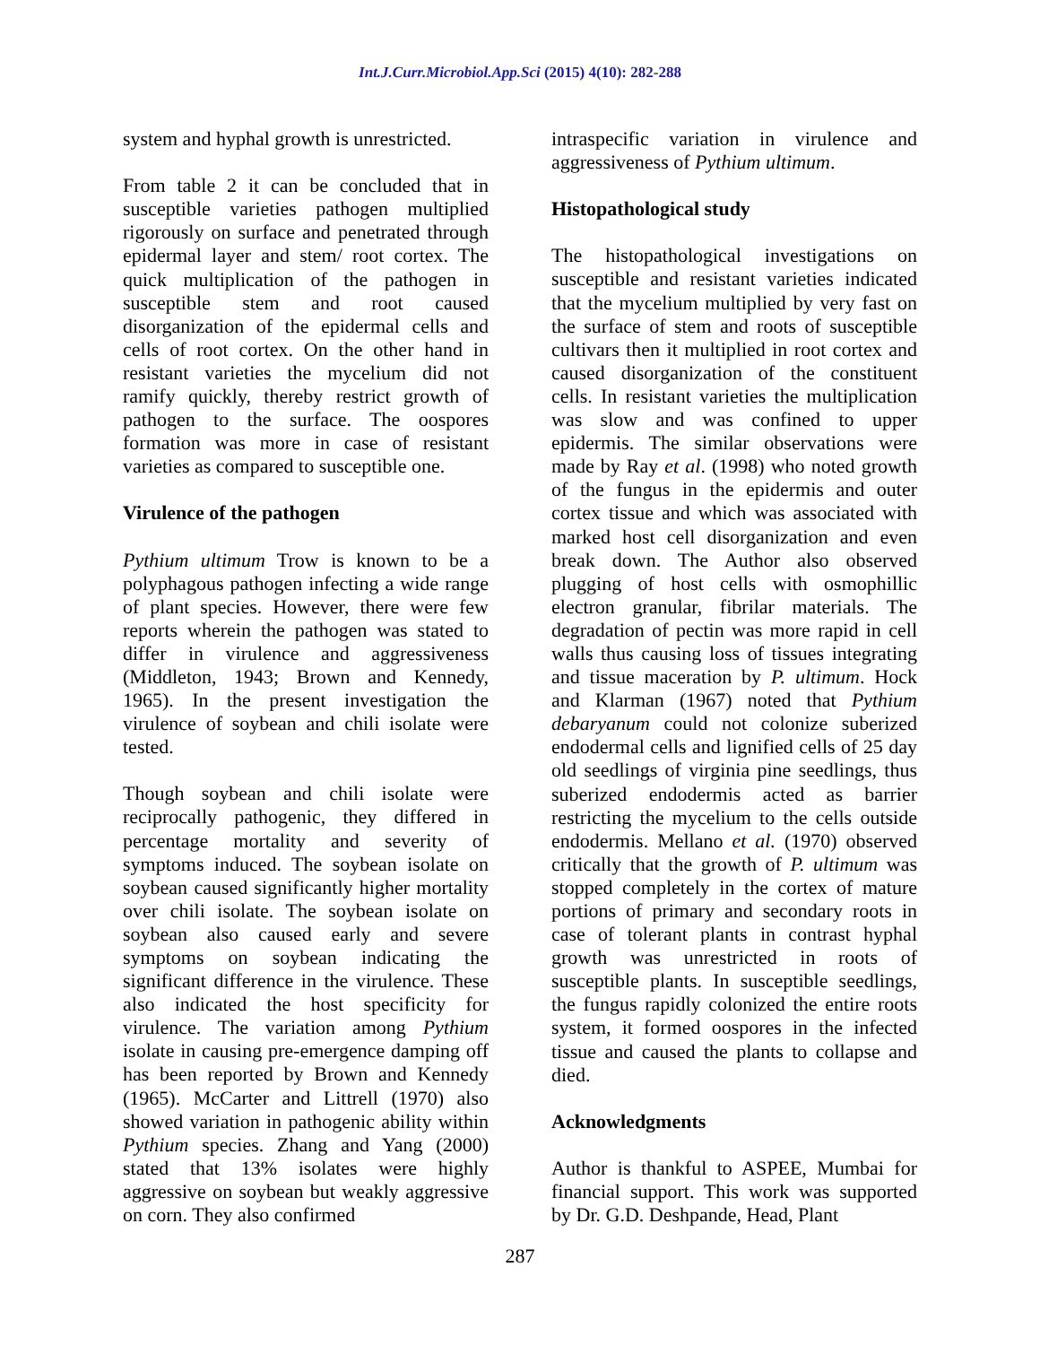Int.J.Curr.Microbiol.App.Sci (2015) 4(10): 282-288
system and hyphal growth is unrestricted.
From table 2 it can be concluded that in susceptible varieties pathogen multiplied rigorously on surface and penetrated through epidermal layer and stem/ root cortex. The quick multiplication of the pathogen in susceptible stem and root caused disorganization of the epidermal cells and cells of root cortex. On the other hand in resistant varieties the mycelium did not ramify quickly, thereby restrict growth of pathogen to the surface. The oospores formation was more in case of resistant varieties as compared to susceptible one.
Virulence of the pathogen
Pythium ultimum Trow is known to be a polyphagous pathogen infecting a wide range of plant species. However, there were few reports wherein the pathogen was stated to differ in virulence and aggressiveness (Middleton, 1943; Brown and Kennedy, 1965). In the present investigation the virulence of soybean and chili isolate were tested.
Though soybean and chili isolate were reciprocally pathogenic, they differed in percentage mortality and severity of symptoms induced. The soybean isolate on soybean caused significantly higher mortality over chili isolate. The soybean isolate on soybean also caused early and severe symptoms on soybean indicating the significant difference in the virulence. These also indicated the host specificity for virulence. The variation among Pythium isolate in causing pre-emergence damping off has been reported by Brown and Kennedy (1965). McCarter and Littrell (1970) also showed variation in pathogenic ability within Pythium species. Zhang and Yang (2000) stated that 13% isolates were highly aggressive on soybean but weakly aggressive on corn. They also confirmed
intraspecific variation in virulence and aggressiveness of Pythium ultimum.
Histopathological study
The histopathological investigations on susceptible and resistant varieties indicated that the mycelium multiplied by very fast on the surface of stem and roots of susceptible cultivars then it multiplied in root cortex and caused disorganization of the constituent cells. In resistant varieties the multiplication was slow and was confined to upper epidermis. The similar observations were made by Ray et al. (1998) who noted growth of the fungus in the epidermis and outer cortex tissue and which was associated with marked host cell disorganization and even break down. The Author also observed plugging of host cells with osmophillic electron granular, fibrilar materials. The degradation of pectin was more rapid in cell walls thus causing loss of tissues integrating and tissue maceration by P. ultimum. Hock and Klarman (1967) noted that Pythium debaryanum could not colonize suberized endodermal cells and lignified cells of 25 day old seedlings of virginia pine seedlings, thus suberized endodermis acted as barrier restricting the mycelium to the cells outside endodermis. Mellano et al. (1970) observed critically that the growth of P. ultimum was stopped completely in the cortex of mature portions of primary and secondary roots in case of tolerant plants in contrast hyphal growth was unrestricted in roots of susceptible plants. In susceptible seedlings, the fungus rapidly colonized the entire roots system, it formed oospores in the infected tissue and caused the plants to collapse and died.
Acknowledgments
Author is thankful to ASPEE, Mumbai for financial support. This work was supported by Dr. G.D. Deshpande, Head, Plant
287